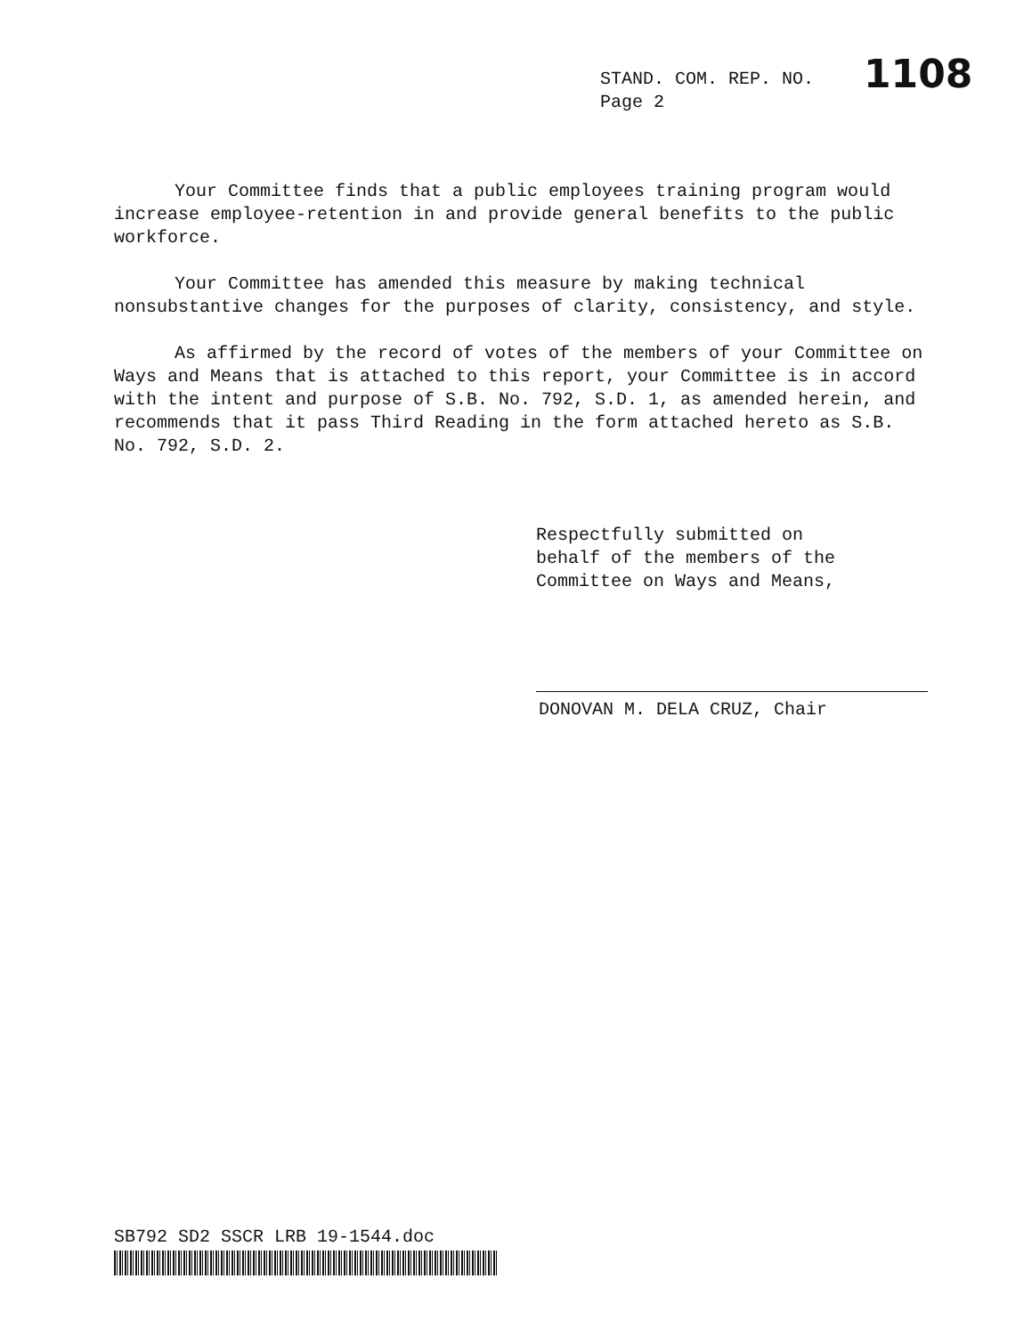STAND. COM. REP. NO.
Page 2
1108
Your Committee finds that a public employees training program would increase employee-retention in and provide general benefits to the public workforce.
Your Committee has amended this measure by making technical nonsubstantive changes for the purposes of clarity, consistency, and style.
As affirmed by the record of votes of the members of your Committee on Ways and Means that is attached to this report, your Committee is in accord with the intent and purpose of S.B. No. 792, S.D. 1, as amended herein, and recommends that it pass Third Reading in the form attached hereto as S.B. No. 792, S.D. 2.
Respectfully submitted on
behalf of the members of the
Committee on Ways and Means,
DONOVAN M. DELA CRUZ, Chair
SB792 SD2 SSCR LRB 19-1544.doc